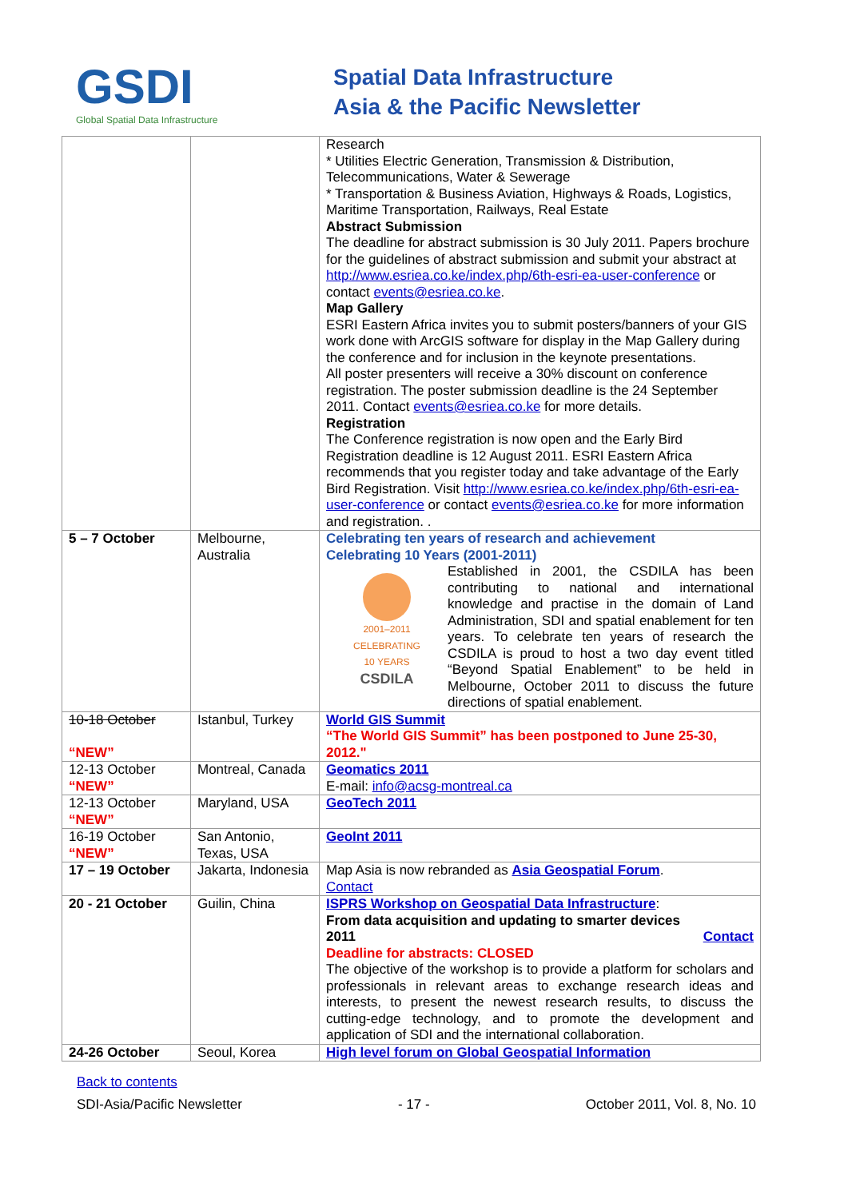GSDI
Global Spatial Data Infrastructure
Spatial Data Infrastructure
Asia & the Pacific Newsletter
| | | Research * Utilities Electric Generation, Transmission & Distribution, Telecommunications, Water & Sewerage * Transportation & Business Aviation, Highways & Roads, Logistics, Maritime Transportation, Railways, Real Estate Abstract Submission The deadline for abstract submission is 30 July 2011. Papers brochure for the guidelines of abstract submission and submit your abstract at http://www.esriea.co.ke/index.php/6th-esri-ea-user-conference or contact events@esriea.co.ke . Map Gallery ESRI Eastern Africa invites you to submit posters/banners of your GIS work done with ArcGIS software for display in the Map Gallery during the conference and for inclusion in the keynote presentations. All poster presenters will receive a 30% discount on conference registration. The poster submission deadline is the 24 September 2011. Contact events@esriea.co.ke for more details. Registration The Conference registration is now open and the Early Bird Registration deadline is 12 August 2011. ESRI Eastern Africa recommends that you register today and take advantage of the Early Bird Registration. Visit http://www.esriea.co.ke/index.php/6th-esri-ea-user-conference or contact events@esriea.co.ke for more information and registration. . |
| 5 – 7 October | Melbourne, Australia | Celebrating ten years of research and achievement Celebrating 10 Years (2001-2011) 2001–2011 CELEBRATING 10 YEARS CSDILA Established in 2001, the CSDILA has been contributing to national and international knowledge and practise in the domain of Land Administration, SDI and spatial enablement for ten years. To celebrate ten years of research the CSDILA is proud to host a two day event titled “Beyond Spatial Enablement” to be held in Melbourne, October 2011 to discuss the future directions of spatial enablement. |
| 10-18 October “NEW” | Istanbul, Turkey | World GIS Summit “The World GIS Summit” has been postponed to June 25-30, 2012." |
| 12-13 October “NEW” | Montreal, Canada | Geomatics 2011 E-mail: info@acsg-montreal.ca |
| 12-13 October “NEW” | Maryland, USA | GeoTech 2011 |
| 16-19 October “NEW” | San Antonio, Texas, USA | GeoInt 2011 |
| 17 – 19 October | Jakarta, Indonesia | Map Asia is now rebranded as Asia Geospatial Forum . Contact |
| 20 - 21 October | Guilin, China | ISPRS Workshop on Geospatial Data Infrastructure : From data acquisition and updating to smarter devices 2011 Contact Deadline for abstracts: CLOSED The objective of the workshop is to provide a platform for scholars and professionals in relevant areas to exchange research ideas and interests, to present the newest research results, to discuss the cutting-edge technology, and to promote the development and application of SDI and the international collaboration. |
| 24-26 October | Seoul, Korea | High level forum on Global Geospatial Information |
Back to contents
SDI-Asia/Pacific Newsletter - 17 - October 2011, Vol. 8, No. 10